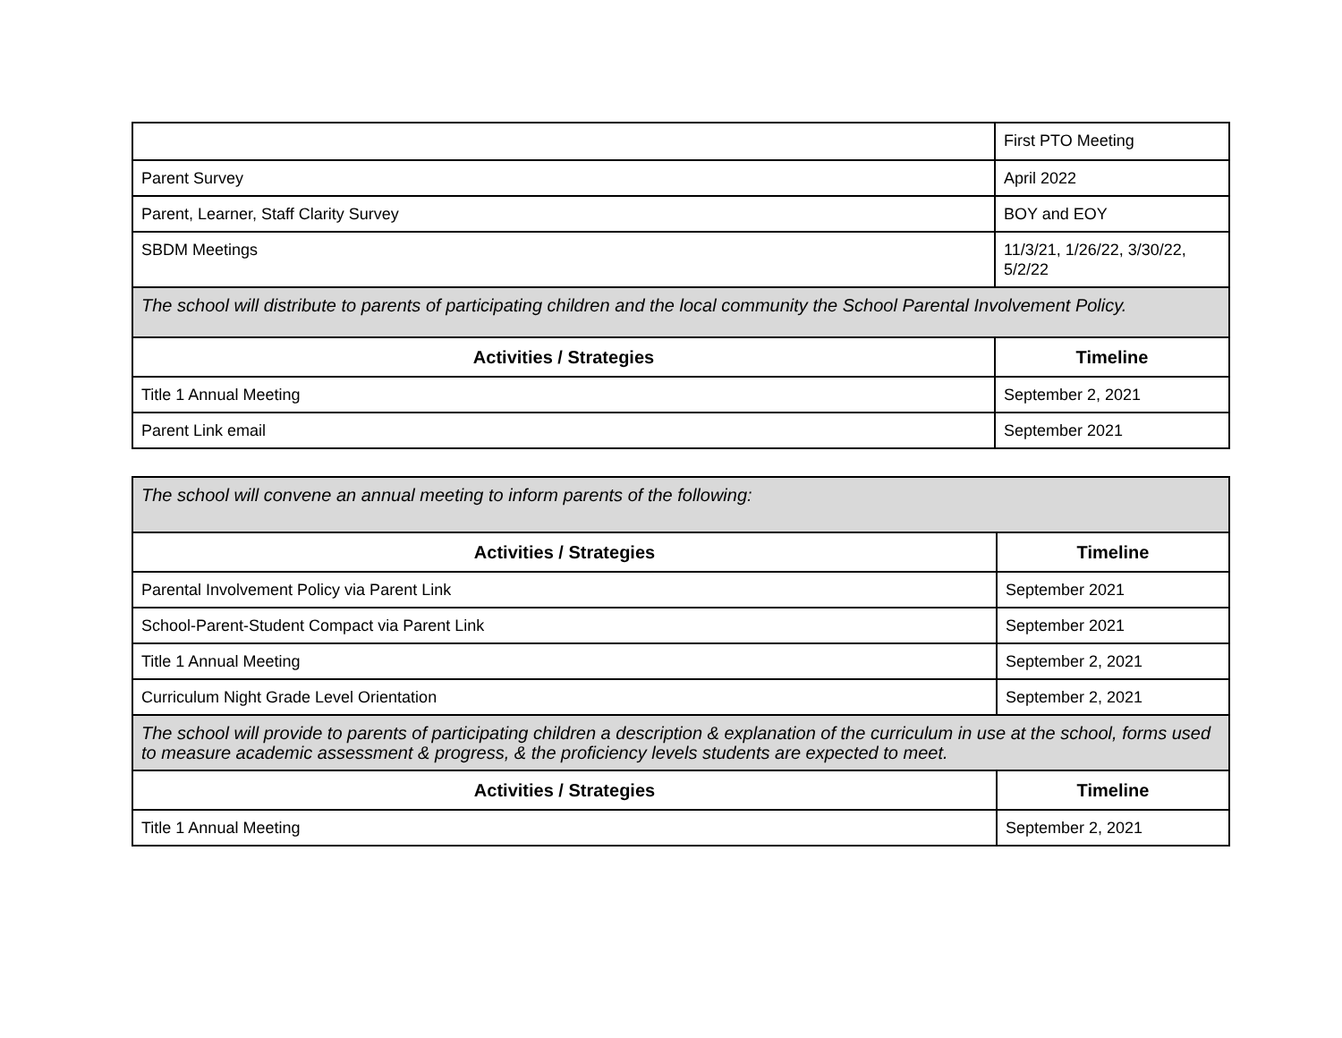| | First PTO Meeting |
| Parent Survey | April 2022 |
| Parent, Learner, Staff Clarity Survey | BOY and EOY |
| SBDM Meetings | 11/3/21, 1/26/22, 3/30/22, 5/2/22 |
| The school will distribute to parents of participating children and the local community the School Parental Involvement Policy. | |
| Activities / Strategies | Timeline |
| Title 1 Annual Meeting | September 2, 2021 |
| Parent Link email | September 2021 |
| The school will convene an annual meeting to inform parents of the following: | |
| Activities / Strategies | Timeline |
| Parental Involvement Policy via Parent Link | September 2021 |
| School-Parent-Student Compact via Parent Link | September 2021 |
| Title 1 Annual Meeting | September 2, 2021 |
| Curriculum Night Grade Level Orientation | September 2, 2021 |
| The school will provide to parents of participating children a description & explanation of the curriculum in use at the school, forms used to measure academic assessment & progress, & the proficiency levels students are expected to meet. | |
| Activities / Strategies | Timeline |
| Title 1 Annual Meeting | September 2, 2021 |